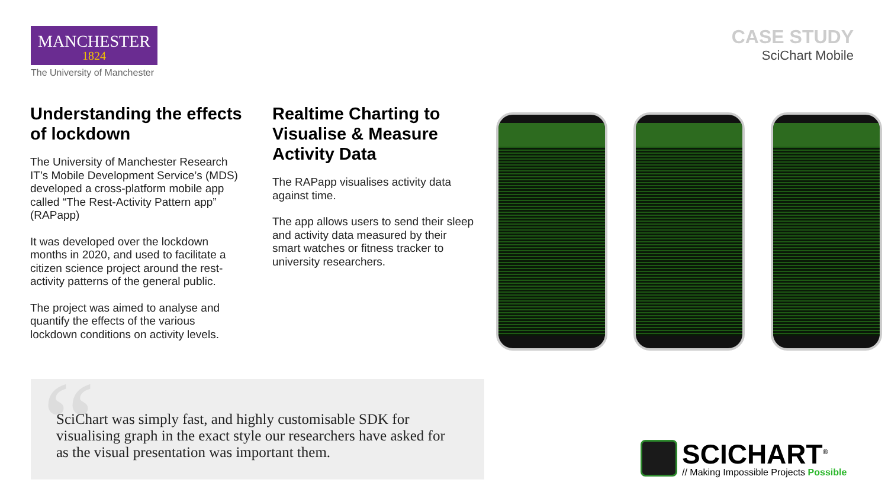MANCHESTER
1824
The University of Manchester
CASE STUDY
SciChart Mobile
Understanding the effects of lockdown
The University of Manchester Research IT’s Mobile Development Service’s (MDS) developed a cross-platform mobile app called “The Rest-Activity Pattern app” (RAPapp)
It was developed over the lockdown months in 2020, and used to facilitate a citizen science project around the rest-activity patterns of the general public.
The project was aimed to analyse and quantify the effects of the various lockdown conditions on activity levels.
Realtime Charting to Visualise & Measure Activity Data
The RAPapp visualises activity data against time.
The app allows users to send their sleep and activity data measured by their smart watches or fitness tracker to university researchers.
“
SciChart was simply fast, and highly customisable SDK for visualising graph in the exact style our researchers have asked for as the visual presentation was important them.
SCICHART<sup>®</sup>
// Making Impossible Projects Possible